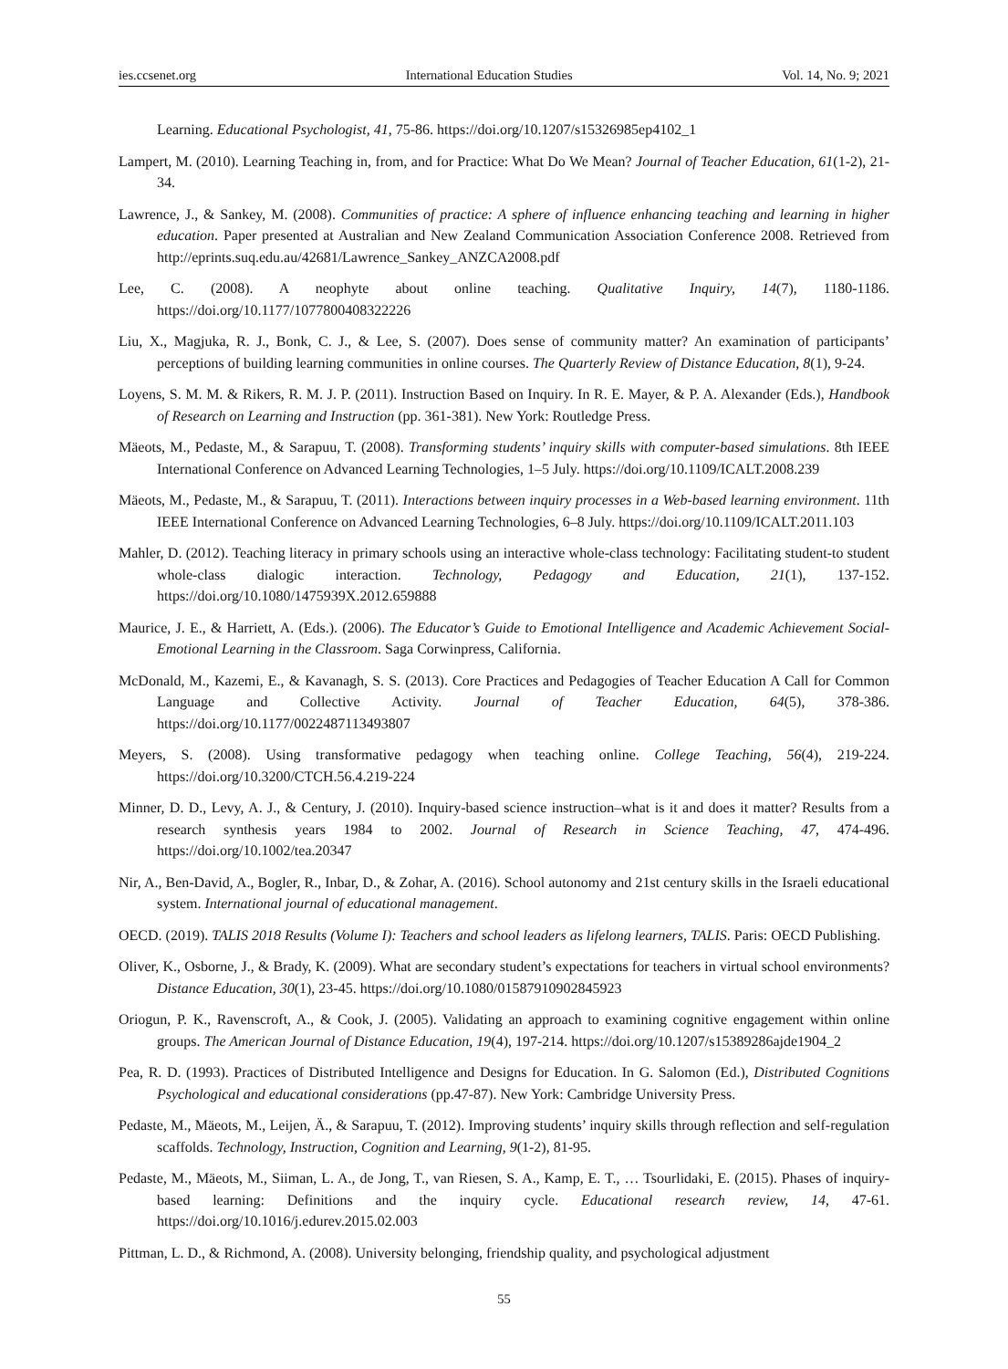ies.ccsenet.org International Education Studies Vol. 14, No. 9; 2021
Learning. Educational Psychologist, 41, 75-86. https://doi.org/10.1207/s15326985ep4102_1
Lampert, M. (2010). Learning Teaching in, from, and for Practice: What Do We Mean? Journal of Teacher Education, 61(1-2), 21-34.
Lawrence, J., & Sankey, M. (2008). Communities of practice: A sphere of influence enhancing teaching and learning in higher education. Paper presented at Australian and New Zealand Communication Association Conference 2008. Retrieved from http://eprints.suq.edu.au/42681/Lawrence_Sankey_ANZCA2008.pdf
Lee, C. (2008). A neophyte about online teaching. Qualitative Inquiry, 14(7), 1180-1186. https://doi.org/10.1177/1077800408322226
Liu, X., Magjuka, R. J., Bonk, C. J., & Lee, S. (2007). Does sense of community matter? An examination of participants’ perceptions of building learning communities in online courses. The Quarterly Review of Distance Education, 8(1), 9-24.
Loyens, S. M. M. & Rikers, R. M. J. P. (2011). Instruction Based on Inquiry. In R. E. Mayer, & P. A. Alexander (Eds.), Handbook of Research on Learning and Instruction (pp. 361-381). New York: Routledge Press.
Mäeots, M., Pedaste, M., & Sarapuu, T. (2008). Transforming students’ inquiry skills with computer-based simulations. 8th IEEE International Conference on Advanced Learning Technologies, 1–5 July. https://doi.org/10.1109/ICALT.2008.239
Mäeots, M., Pedaste, M., & Sarapuu, T. (2011). Interactions between inquiry processes in a Web-based learning environment. 11th IEEE International Conference on Advanced Learning Technologies, 6–8 July. https://doi.org/10.1109/ICALT.2011.103
Mahler, D. (2012). Teaching literacy in primary schools using an interactive whole-class technology: Facilitating student-to student whole-class dialogic interaction. Technology, Pedagogy and Education, 21(1), 137-152. https://doi.org/10.1080/1475939X.2012.659888
Maurice, J. E., & Harriett, A. (Eds.). (2006). The Educator’s Guide to Emotional Intelligence and Academic Achievement Social-Emotional Learning in the Classroom. Saga Corwinpress, California.
McDonald, M., Kazemi, E., & Kavanagh, S. S. (2013). Core Practices and Pedagogies of Teacher Education A Call for Common Language and Collective Activity. Journal of Teacher Education, 64(5), 378-386. https://doi.org/10.1177/0022487113493807
Meyers, S. (2008). Using transformative pedagogy when teaching online. College Teaching, 56(4), 219-224. https://doi.org/10.3200/CTCH.56.4.219-224
Minner, D. D., Levy, A. J., & Century, J. (2010). Inquiry-based science instruction–what is it and does it matter? Results from a research synthesis years 1984 to 2002. Journal of Research in Science Teaching, 47, 474-496. https://doi.org/10.1002/tea.20347
Nir, A., Ben-David, A., Bogler, R., Inbar, D., & Zohar, A. (2016). School autonomy and 21st century skills in the Israeli educational system. International journal of educational management.
OECD. (2019). TALIS 2018 Results (Volume I): Teachers and school leaders as lifelong learners, TALIS. Paris: OECD Publishing.
Oliver, K., Osborne, J., & Brady, K. (2009). What are secondary student’s expectations for teachers in virtual school environments? Distance Education, 30(1), 23-45. https://doi.org/10.1080/01587910902845923
Oriogun, P. K., Ravenscroft, A., & Cook, J. (2005). Validating an approach to examining cognitive engagement within online groups. The American Journal of Distance Education, 19(4), 197-214. https://doi.org/10.1207/s15389286ajde1904_2
Pea, R. D. (1993). Practices of Distributed Intelligence and Designs for Education. In G. Salomon (Ed.), Distributed Cognitions Psychological and educational considerations (pp.47-87). New York: Cambridge University Press.
Pedaste, M., Mäeots, M., Leijen, Ä., & Sarapuu, T. (2012). Improving students’ inquiry skills through reflection and self-regulation scaffolds. Technology, Instruction, Cognition and Learning, 9(1-2), 81-95.
Pedaste, M., Mäeots, M., Siiman, L. A., de Jong, T., van Riesen, S. A., Kamp, E. T., … Tsourlidaki, E. (2015). Phases of inquiry-based learning: Definitions and the inquiry cycle. Educational research review, 14, 47-61. https://doi.org/10.1016/j.edurev.2015.02.003
Pittman, L. D., & Richmond, A. (2008). University belonging, friendship quality, and psychological adjustment
55